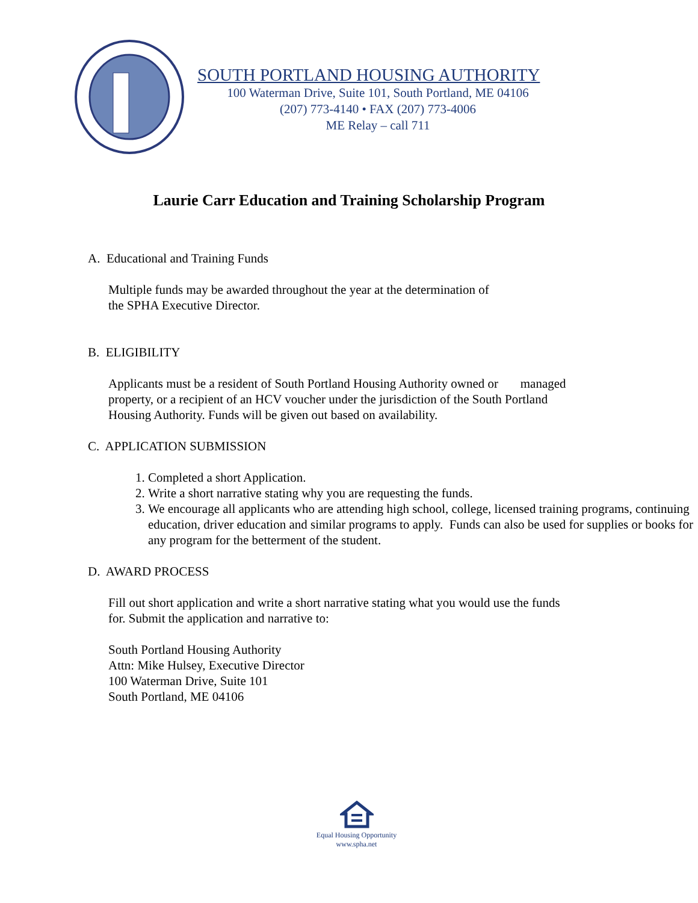SOUTH PORTLAND HOUSING AUTHORITY
100 Waterman Drive, Suite 101, South Portland, ME 04106
(207) 773-4140 • FAX (207) 773-4006
ME Relay – call 711
Laurie Carr Education and Training Scholarship Program
A. Educational and Training Funds
Multiple funds may be awarded throughout the year at the determination of
the SPHA Executive Director.
B. ELIGIBILITY
Applicants must be a resident of South Portland Housing Authority owned or managed
property, or a recipient of an HCV voucher under the jurisdiction of the South Portland
Housing Authority. Funds will be given out based on availability.
C. APPLICATION SUBMISSION
1. Completed a short Application.
2. Write a short narrative stating why you are requesting the funds.
3. We encourage all applicants who are attending high school, college, licensed training programs, continuing education, driver education and similar programs to apply. Funds can also be used for supplies or books for any program for the betterment of the student.
D. AWARD PROCESS
Fill out short application and write a short narrative stating what you would use the funds
for. Submit the application and narrative to:
South Portland Housing Authority
Attn: Mike Hulsey, Executive Director
100 Waterman Drive, Suite 101
South Portland, ME 04106
Equal Housing Opportunity
www.spha.net